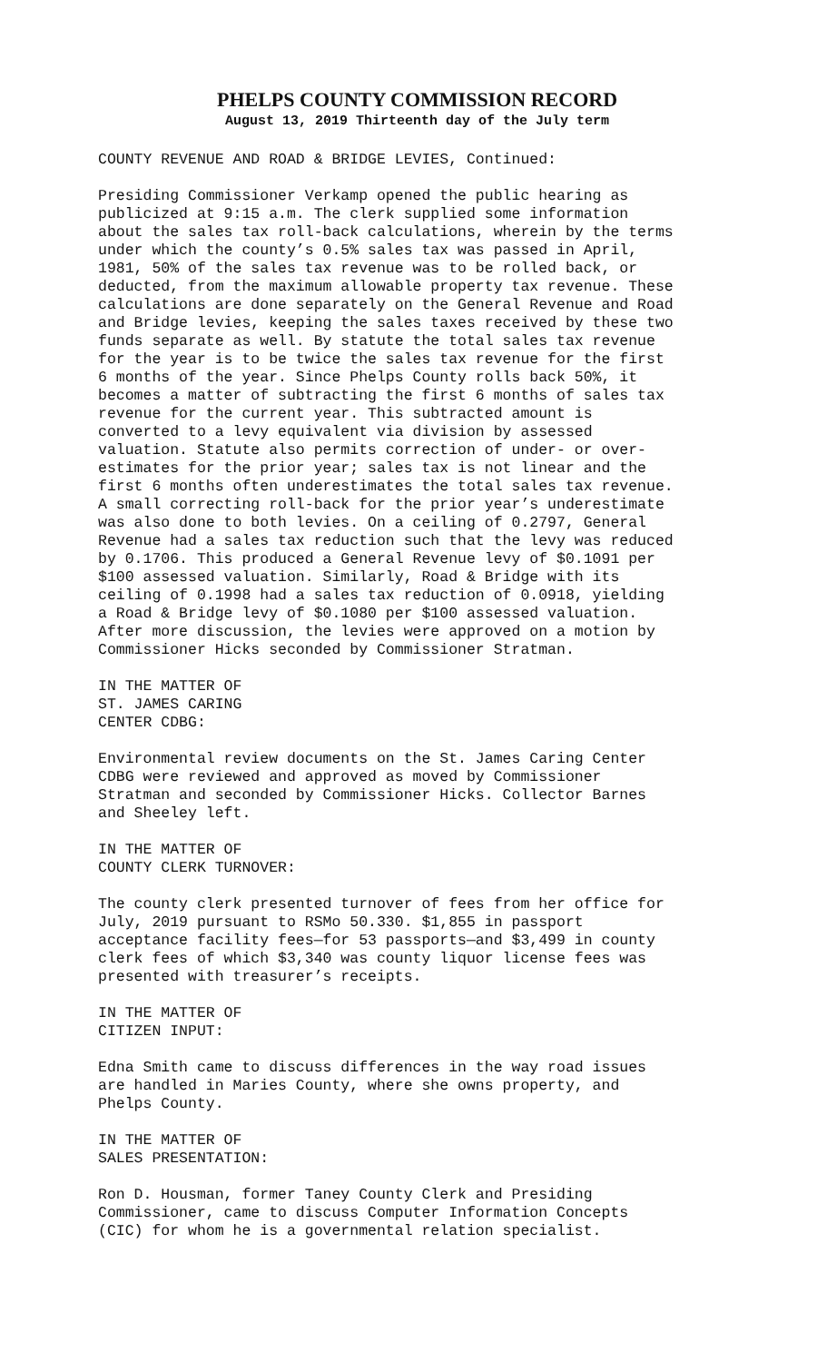PHELPS COUNTY COMMISSION RECORD
August 13, 2019 Thirteenth day of the July term
COUNTY REVENUE AND ROAD & BRIDGE LEVIES, Continued:
Presiding Commissioner Verkamp opened the public hearing as publicized at 9:15 a.m. The clerk supplied some information about the sales tax roll-back calculations, wherein by the terms under which the county’s 0.5% sales tax was passed in April, 1981, 50% of the sales tax revenue was to be rolled back, or deducted, from the maximum allowable property tax revenue. These calculations are done separately on the General Revenue and Road and Bridge levies, keeping the sales taxes received by these two funds separate as well. By statute the total sales tax revenue for the year is to be twice the sales tax revenue for the first 6 months of the year. Since Phelps County rolls back 50%, it becomes a matter of subtracting the first 6 months of sales tax revenue for the current year. This subtracted amount is converted to a levy equivalent via division by assessed valuation. Statute also permits correction of under- or over- estimates for the prior year; sales tax is not linear and the first 6 months often underestimates the total sales tax revenue. A small correcting roll-back for the prior year’s underestimate was also done to both levies. On a ceiling of 0.2797, General Revenue had a sales tax reduction such that the levy was reduced by 0.1706. This produced a General Revenue levy of $0.1091 per $100 assessed valuation. Similarly, Road & Bridge with its ceiling of 0.1998 had a sales tax reduction of 0.0918, yielding a Road & Bridge levy of $0.1080 per $100 assessed valuation. After more discussion, the levies were approved on a motion by Commissioner Hicks seconded by Commissioner Stratman.
IN THE MATTER OF ST. JAMES CARING CENTER CDBG:
Environmental review documents on the St. James Caring Center CDBG were reviewed and approved as moved by Commissioner Stratman and seconded by Commissioner Hicks. Collector Barnes and Sheeley left.
IN THE MATTER OF COUNTY CLERK TURNOVER:
The county clerk presented turnover of fees from her office for July, 2019 pursuant to RSMo 50.330. $1,855 in passport acceptance facility fees—for 53 passports—and $3,499 in county clerk fees of which $3,340 was county liquor license fees was presented with treasurer’s receipts.
IN THE MATTER OF CITIZEN INPUT:
Edna Smith came to discuss differences in the way road issues are handled in Maries County, where she owns property, and Phelps County.
IN THE MATTER OF SALES PRESENTATION:
Ron D. Housman, former Taney County Clerk and Presiding Commissioner, came to discuss Computer Information Concepts (CIC) for whom he is a governmental relation specialist.